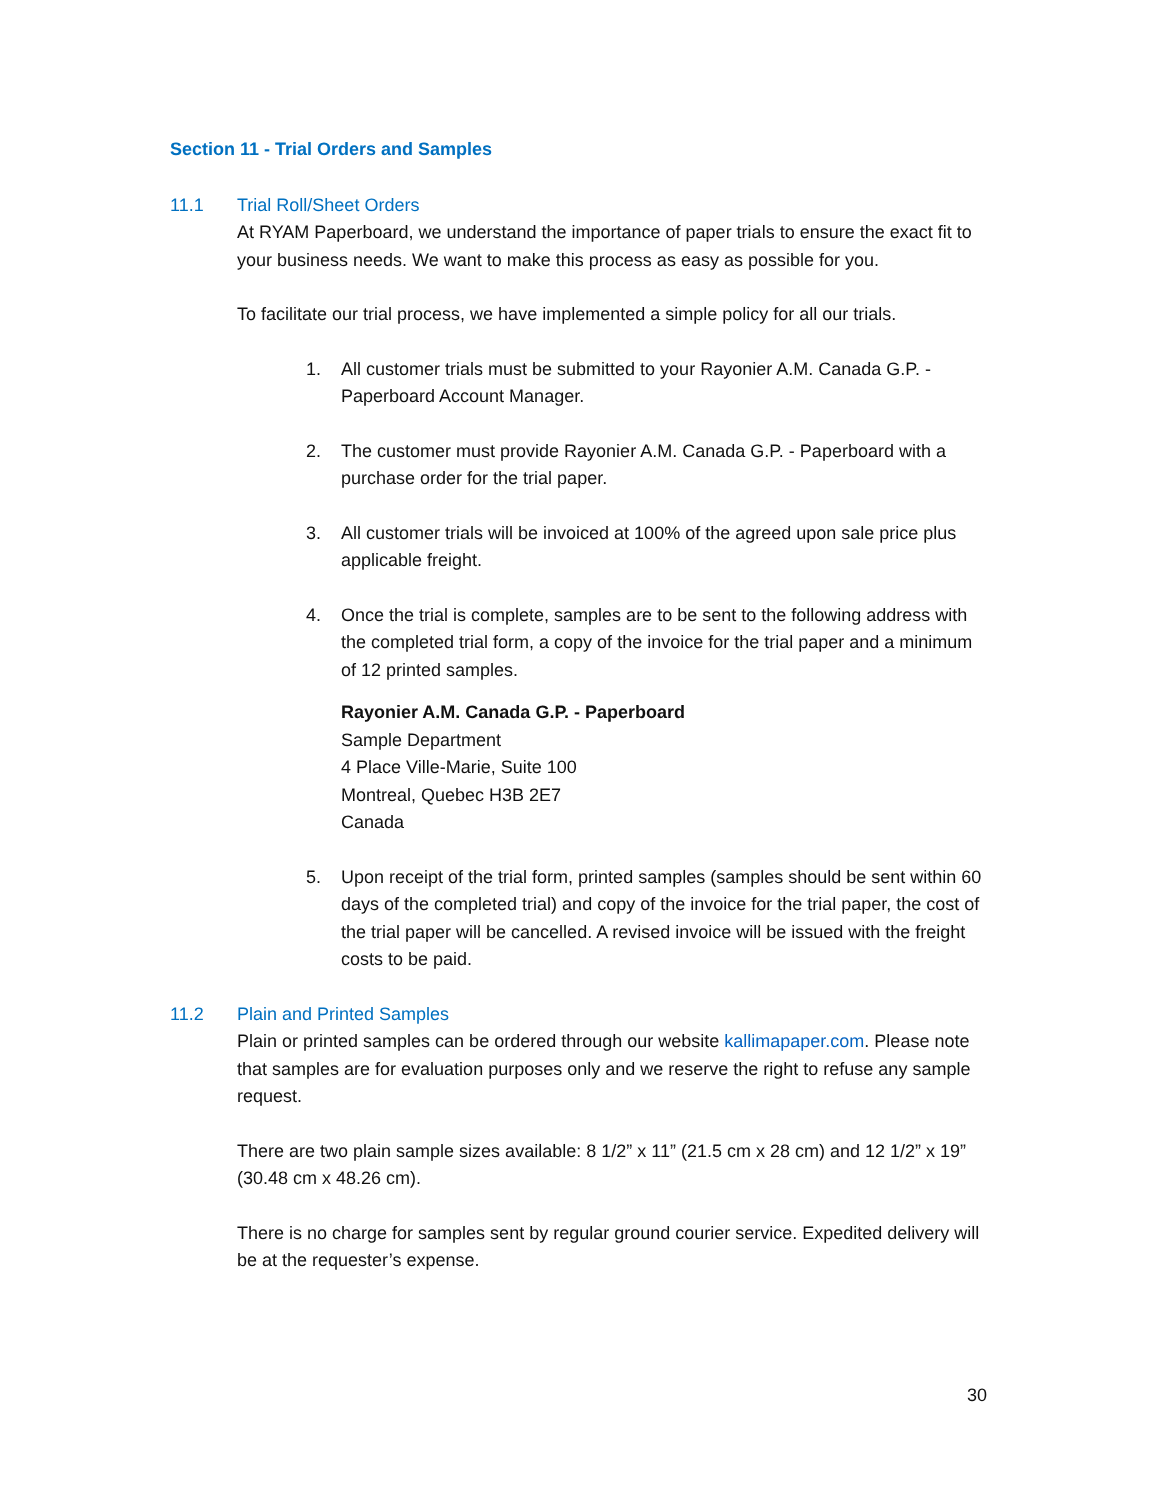Section 11 - Trial Orders and Samples
11.1 Trial Roll/Sheet Orders
At RYAM Paperboard, we understand the importance of paper trials to ensure the exact fit to your business needs. We want to make this process as easy as possible for you.
To facilitate our trial process, we have implemented a simple policy for all our trials.
1. All customer trials must be submitted to your Rayonier A.M. Canada G.P. - Paperboard Account Manager.
2. The customer must provide Rayonier A.M. Canada G.P. - Paperboard with a purchase order for the trial paper.
3. All customer trials will be invoiced at 100% of the agreed upon sale price plus applicable freight.
4. Once the trial is complete, samples are to be sent to the following address with the completed trial form, a copy of the invoice for the trial paper and a minimum of 12 printed samples.
Rayonier A.M. Canada G.P. - Paperboard
Sample Department
4 Place Ville-Marie, Suite 100
Montreal, Quebec H3B 2E7
Canada
5. Upon receipt of the trial form, printed samples (samples should be sent within 60 days of the completed trial) and copy of the invoice for the trial paper, the cost of the trial paper will be cancelled. A revised invoice will be issued with the freight costs to be paid.
11.2 Plain and Printed Samples
Plain or printed samples can be ordered through our website kallimapaper.com. Please note that samples are for evaluation purposes only and we reserve the right to refuse any sample request.
There are two plain sample sizes available: 8 1/2” x 11” (21.5 cm x 28 cm) and 12 1/2” x 19” (30.48 cm x 48.26 cm).
There is no charge for samples sent by regular ground courier service. Expedited delivery will be at the requester’s expense.
30